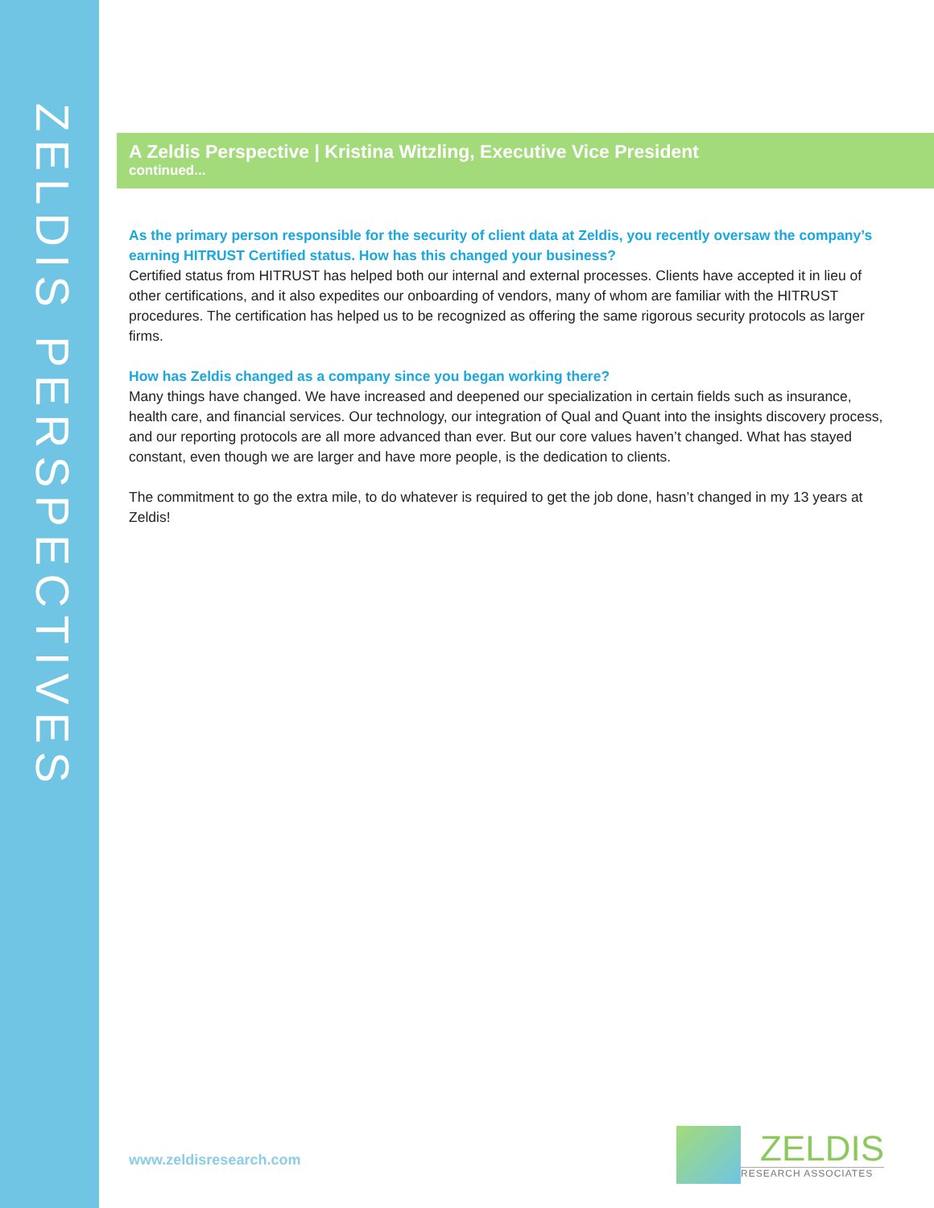ZELDIS PERSPECTIVES
A Zeldis Perspective | Kristina Witzling, Executive Vice President
continued...
As the primary person responsible for the security of client data at Zeldis, you recently oversaw the company’s earning HITRUST Certified status. How has this changed your business?
Certified status from HITRUST has helped both our internal and external processes. Clients have accepted it in lieu of other certifications, and it also expedites our onboarding of vendors, many of whom are familiar with the HITRUST procedures. The certification has helped us to be recognized as offering the same rigorous security protocols as larger firms.
How has Zeldis changed as a company since you began working there?
Many things have changed. We have increased and deepened our specialization in certain fields such as insurance, health care, and financial services. Our technology, our integration of Qual and Quant into the insights discovery process, and our reporting protocols are all more advanced than ever. But our core values haven’t changed. What has stayed constant, even though we are larger and have more people, is the dedication to clients.
The commitment to go the extra mile, to do whatever is required to get the job done, hasn’t changed in my 13 years at Zeldis!
www.zeldisresearch.com
ZELDIS
RESEARCH ASSOCIATES